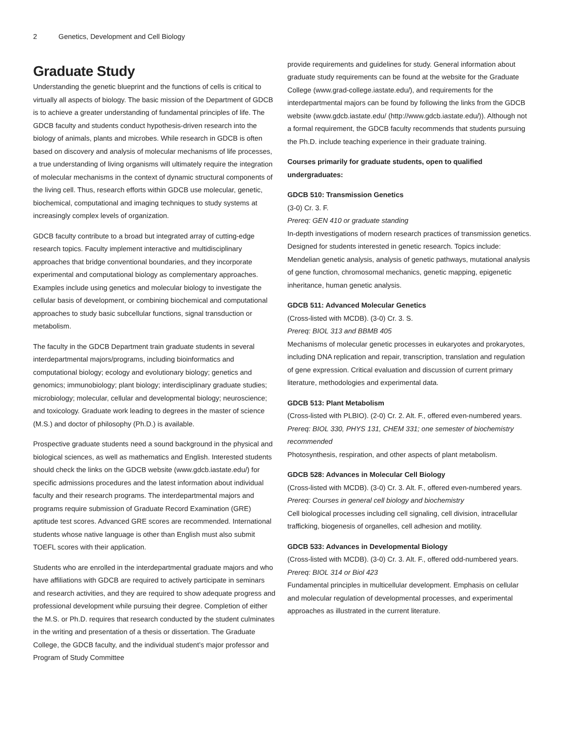2 Genetics, Development and Cell Biology
Graduate Study
Understanding the genetic blueprint and the functions of cells is critical to virtually all aspects of biology. The basic mission of the Department of GDCB is to achieve a greater understanding of fundamental principles of life. The GDCB faculty and students conduct hypothesis-driven research into the biology of animals, plants and microbes. While research in GDCB is often based on discovery and analysis of molecular mechanisms of life processes, a true understanding of living organisms will ultimately require the integration of molecular mechanisms in the context of dynamic structural components of the living cell. Thus, research efforts within GDCB use molecular, genetic, biochemical, computational and imaging techniques to study systems at increasingly complex levels of organization.
GDCB faculty contribute to a broad but integrated array of cutting-edge research topics. Faculty implement interactive and multidisciplinary approaches that bridge conventional boundaries, and they incorporate experimental and computational biology as complementary approaches. Examples include using genetics and molecular biology to investigate the cellular basis of development, or combining biochemical and computational approaches to study basic subcellular functions, signal transduction or metabolism.
The faculty in the GDCB Department train graduate students in several interdepartmental majors/programs, including bioinformatics and computational biology; ecology and evolutionary biology; genetics and genomics; immunobiology; plant biology; interdisciplinary graduate studies; microbiology; molecular, cellular and developmental biology; neuroscience; and toxicology. Graduate work leading to degrees in the master of science (M.S.) and doctor of philosophy (Ph.D.) is available.
Prospective graduate students need a sound background in the physical and biological sciences, as well as mathematics and English. Interested students should check the links on the GDCB website (www.gdcb.iastate.edu/) for specific admissions procedures and the latest information about individual faculty and their research programs. The interdepartmental majors and programs require submission of Graduate Record Examination (GRE) aptitude test scores. Advanced GRE scores are recommended. International students whose native language is other than English must also submit TOEFL scores with their application.
Students who are enrolled in the interdepartmental graduate majors and who have affiliations with GDCB are required to actively participate in seminars and research activities, and they are required to show adequate progress and professional development while pursuing their degree. Completion of either the M.S. or Ph.D. requires that research conducted by the student culminates in the writing and presentation of a thesis or dissertation. The Graduate College, the GDCB faculty, and the individual student’s major professor and Program of Study Committee
provide requirements and guidelines for study. General information about graduate study requirements can be found at the website for the Graduate College (www.grad-college.iastate.edu/), and requirements for the interdepartmental majors can be found by following the links from the GDCB website (www.gdcb.iastate.edu/ (http://www.gdcb.iastate.edu/)). Although not a formal requirement, the GDCB faculty recommends that students pursuing the Ph.D. include teaching experience in their graduate training.
Courses primarily for graduate students, open to qualified undergraduates:
GDCB 510: Transmission Genetics
(3-0) Cr. 3. F.
Prereq: GEN 410 or graduate standing
In-depth investigations of modern research practices of transmission genetics. Designed for students interested in genetic research. Topics include: Mendelian genetic analysis, analysis of genetic pathways, mutational analysis of gene function, chromosomal mechanics, genetic mapping, epigenetic inheritance, human genetic analysis.
GDCB 511: Advanced Molecular Genetics
(Cross-listed with MCDB). (3-0) Cr. 3. S.
Prereq: BIOL 313 and BBMB 405
Mechanisms of molecular genetic processes in eukaryotes and prokaryotes, including DNA replication and repair, transcription, translation and regulation of gene expression. Critical evaluation and discussion of current primary literature, methodologies and experimental data.
GDCB 513: Plant Metabolism
(Cross-listed with PLBIO). (2-0) Cr. 2. Alt. F., offered even-numbered years.
Prereq: BIOL 330, PHYS 131, CHEM 331; one semester of biochemistry recommended
Photosynthesis, respiration, and other aspects of plant metabolism.
GDCB 528: Advances in Molecular Cell Biology
(Cross-listed with MCDB). (3-0) Cr. 3. Alt. F., offered even-numbered years.
Prereq: Courses in general cell biology and biochemistry
Cell biological processes including cell signaling, cell division, intracellular trafficking, biogenesis of organelles, cell adhesion and motility.
GDCB 533: Advances in Developmental Biology
(Cross-listed with MCDB). (3-0) Cr. 3. Alt. F., offered odd-numbered years.
Prereq: BIOL 314 or Biol 423
Fundamental principles in multicellular development. Emphasis on cellular and molecular regulation of developmental processes, and experimental approaches as illustrated in the current literature.